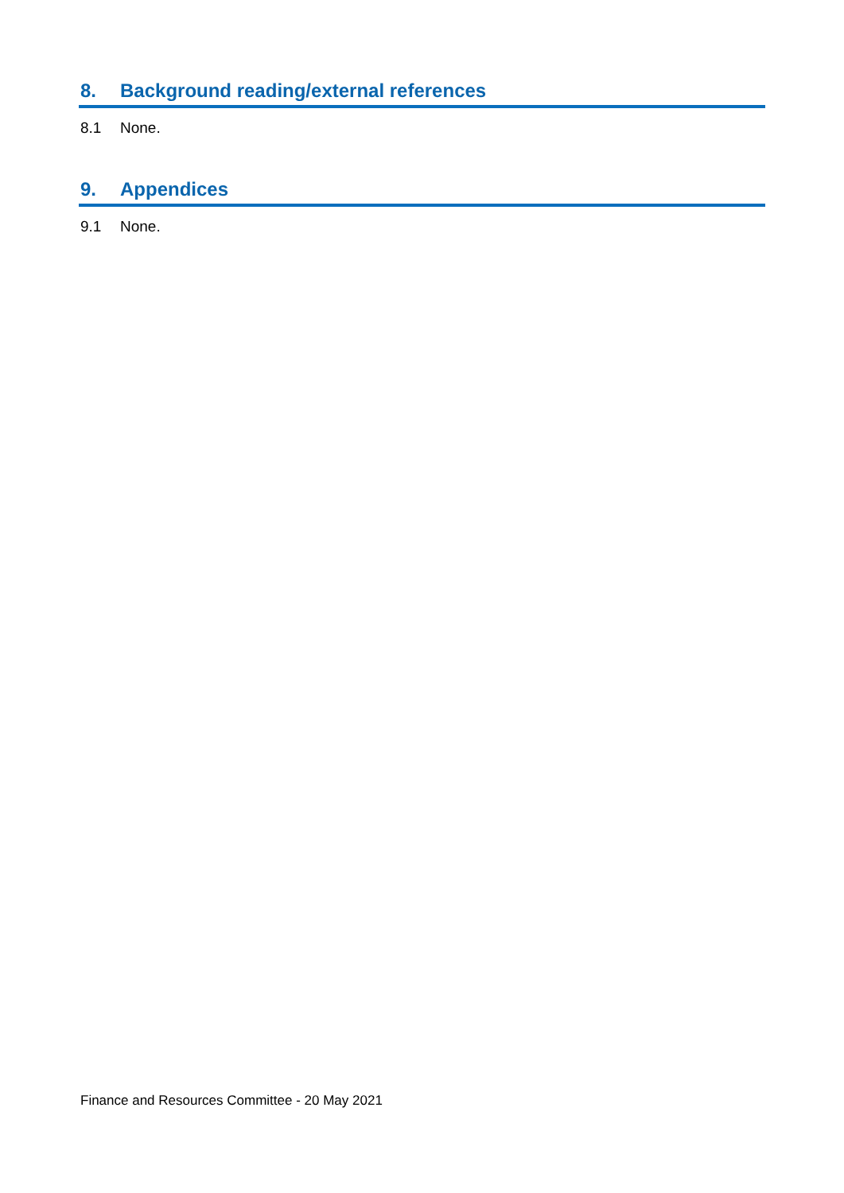8. Background reading/external references
8.1 None.
9. Appendices
9.1 None.
Finance and Resources Committee - 20 May 2021